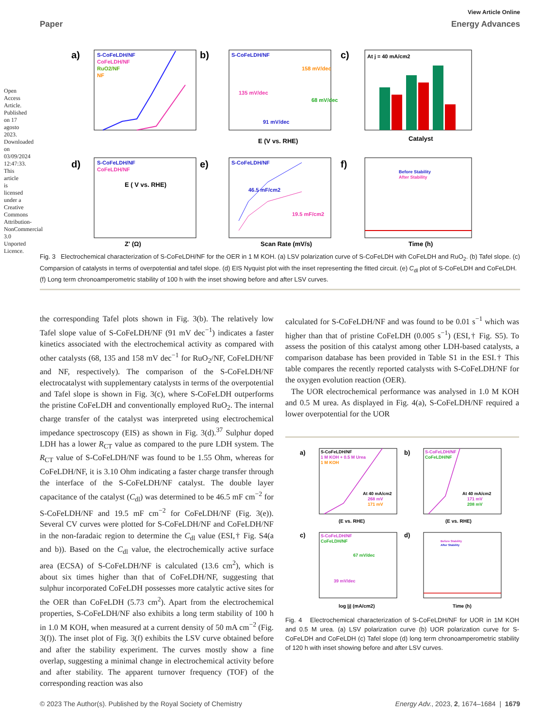Open Access Article. Published on 17 agosto 2023. Downloaded on 03/09/2024 12:47:33. This article is licensed under a Creative Commons Attribution-NonCommercial 3.0 Unported Licence.
View Article Online
Paper Energy Advances
a)
S-CoFeLDH/NF
CoFeLDH/NF
RuO2/NF
NF
E ( V vs. RHE)
b)
S-CoFeLDH/NF
158 mV/dec
135 mV/dec
68 mV/dec
91 mV/dec
E (V vs. RHE)
c)
At j = 40 mA/cm2
Catalyst
d)
S-CoFeLDH/NF
CoFeLDH/NF
Z' (Ω)
e)
S-CoFeLDH/NF
46.5 mF/cm2
19.5 mF/cm2
Scan Rate (mV/s)
f)
Before Stability
After Stability
Time (h)
Fig. 3 Electrochemical characterization of S-CoFeLDH/NF for the OER in 1 M KOH. (a) LSV polarization curve of S-CoFeLDH with CoFeLDH and RuO<sub>2</sub>. (b) Tafel slope. (c) Comparsion of catalysts in terms of overpotential and tafel slope. (d) EIS Nyquist plot with the inset representing the fitted circuit. (e) C<sub>dl</sub> plot of S-CoFeLDH and CoFeLDH. (f) Long term chronoamperometric stability of 100 h with the inset showing before and after LSV curves.
the corresponding Tafel plots shown in Fig. 3(b). The relatively low Tafel slope value of S-CoFeLDH/NF (91 mV dec<sup>−1</sup>) indicates a faster kinetics associated with the electrochemical activity as compared with other catalysts (68, 135 and 158 mV dec<sup>−1</sup> for RuO<sub>2</sub>/NF, CoFeLDH/NF and NF, respectively). The comparison of the S-CoFeLDH/NF electrocatalyst with supplementary catalysts in terms of the overpotential and Tafel slope is shown in Fig. 3(c), where S-CoFeLDH outperforms the pristine CoFeLDH and conventionally employed RuO<sub>2</sub>. The internal charge transfer of the catalyst was interpreted using electrochemical impedance spectroscopy (EIS) as shown in Fig. 3(d).<sup>37</sup> Sulphur doped LDH has a lower R<sub>CT</sub> value as compared to the pure LDH system. The R<sub>CT</sub> value of S-CoFeLDH/NF was found to be 1.55 Ohm, whereas for CoFeLDH/NF, it is 3.10 Ohm indicating a faster charge transfer through the interface of the S-CoFeLDH/NF catalyst. The double layer capacitance of the catalyst (C<sub>dl</sub>) was determined to be 46.5 mF cm<sup>−2</sup> for S-CoFeLDH/NF and 19.5 mF cm<sup>−2</sup> for CoFeLDH/NF (Fig. 3(e)). Several CV curves were plotted for S-CoFeLDH/NF and CoFeLDH/NF in the non-faradaic region to determine the C<sub>dl</sub> value (ESI,† Fig. S4(a and b)). Based on the C<sub>dl</sub> value, the electrochemically active surface area (ECSA) of S-CoFeLDH/NF is calculated (13.6 cm<sup>2</sup>), which is about six times higher than that of CoFeLDH/NF, suggesting that sulphur incorporated CoFeLDH possesses more catalytic active sites for the OER than CoFeLDH (5.73 cm<sup>2</sup>). Apart from the electrochemical properties, S-CoFeLDH/NF also exhibits a long term stability of 100 h in 1.0 M KOH, when measured at a current density of 50 mA cm<sup>−2</sup> (Fig. 3(f)). The inset plot of Fig. 3(f) exhibits the LSV curve obtained before and after the stability experiment. The curves mostly show a fine overlap, suggesting a minimal change in electrochemical activity before and after stability. The apparent turnover frequency (TOF) of the corresponding reaction was also
calculated for S-CoFeLDH/NF and was found to be 0.01 s<sup>−1</sup> which was higher than that of pristine CoFeLDH (0.005 s<sup>−1</sup>) (ESI,† Fig. S5). To assess the position of this catalyst among other LDH-based catalysts, a comparison database has been provided in Table S1 in the ESI.† This table compares the recently reported catalysts with S-CoFeLDH/NF for the oxygen evolution reaction (OER).
The UOR electrochemical performance was analysed in 1.0 M KOH and 0.5 M urea. As displayed in Fig. 4(a), S-CoFeLDH/NF required a lower overpotential for the UOR
a)
S-CoFeLDH/NF
1 M KOH + 0.5 M Urea
1 M KOH
At 40 mA/cm2
268 mV
171 mV
(E vs. RHE)
b)
S-CoFeLDH/NF
CoFeLDH/NF
At 40 mA/cm2
171 mV
208 mV
(E vs. RHE)
c)
S-CoFeLDH/NF
CoFeLDH/NF
67 mV/dec
39 mV/dec
log |j| (mA/cm2)
d)
Before Stability
After Stability
Time (h)
Fig. 4 Electrochemical characterization of S-CoFeLDH/NF for UOR in 1M KOH and 0.5 M urea. (a) LSV polarization curve (b) UOR polarization curve for S-CoFeLDH and CoFeLDH (c) Tafel slope (d) long term chronoamperometric stability of 120 h with inset showing before and after LSV curves.
© 2023 The Author(s). Published by the Royal Society of Chemistry Energy Adv., 2023, 2, 1674–1684 | 1679